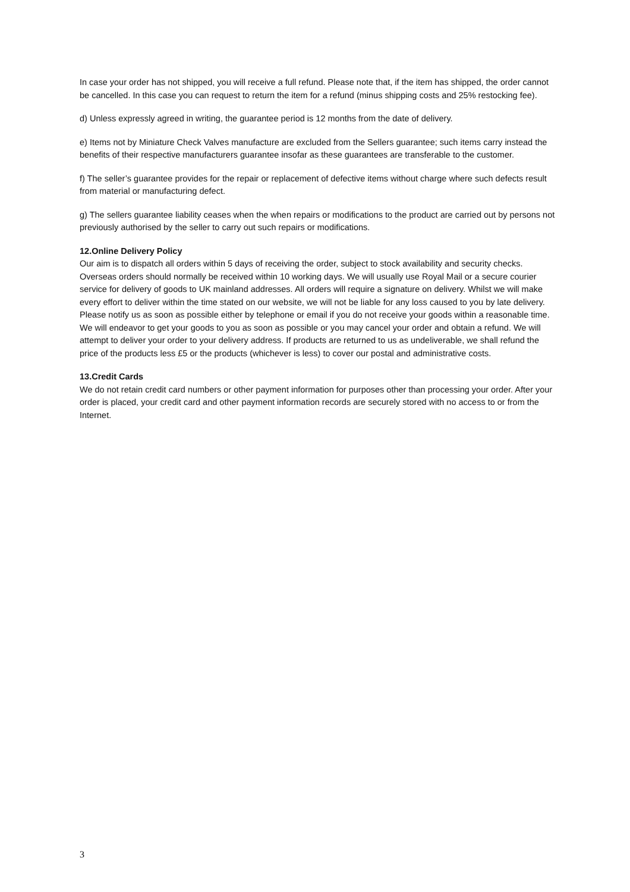In case your order has not shipped, you will receive a full refund. Please note that, if the item has shipped, the order cannot be cancelled. In this case you can request to return the item for a refund (minus shipping costs and 25% restocking fee).
d) Unless expressly agreed in writing, the guarantee period is 12 months from the date of delivery.
e) Items not by Miniature Check Valves manufacture are excluded from the Sellers guarantee; such items carry instead the benefits of their respective manufacturers guarantee insofar as these guarantees are transferable to the customer.
f) The seller’s guarantee provides for the repair or replacement of defective items without charge where such defects result from material or manufacturing defect.
g) The sellers guarantee liability ceases when the when repairs or modifications to the product are carried out by persons not previously authorised by the seller to carry out such repairs or modifications.
12.Online Delivery Policy
Our aim is to dispatch all orders within 5 days of receiving the order, subject to stock availability and security checks. Overseas orders should normally be received within 10 working days. We will usually use Royal Mail or a secure courier service for delivery of goods to UK mainland addresses. All orders will require a signature on delivery. Whilst we will make every effort to deliver within the time stated on our website, we will not be liable for any loss caused to you by late delivery. Please notify us as soon as possible either by telephone or email if you do not receive your goods within a reasonable time. We will endeavor to get your goods to you as soon as possible or you may cancel your order and obtain a refund. We will attempt to deliver your order to your delivery address. If products are returned to us as undeliverable, we shall refund the price of the products less £5 or the products (whichever is less) to cover our postal and administrative costs.
13.Credit Cards
We do not retain credit card numbers or other payment information for purposes other than processing your order. After your order is placed, your credit card and other payment information records are securely stored with no access to or from the Internet.
3